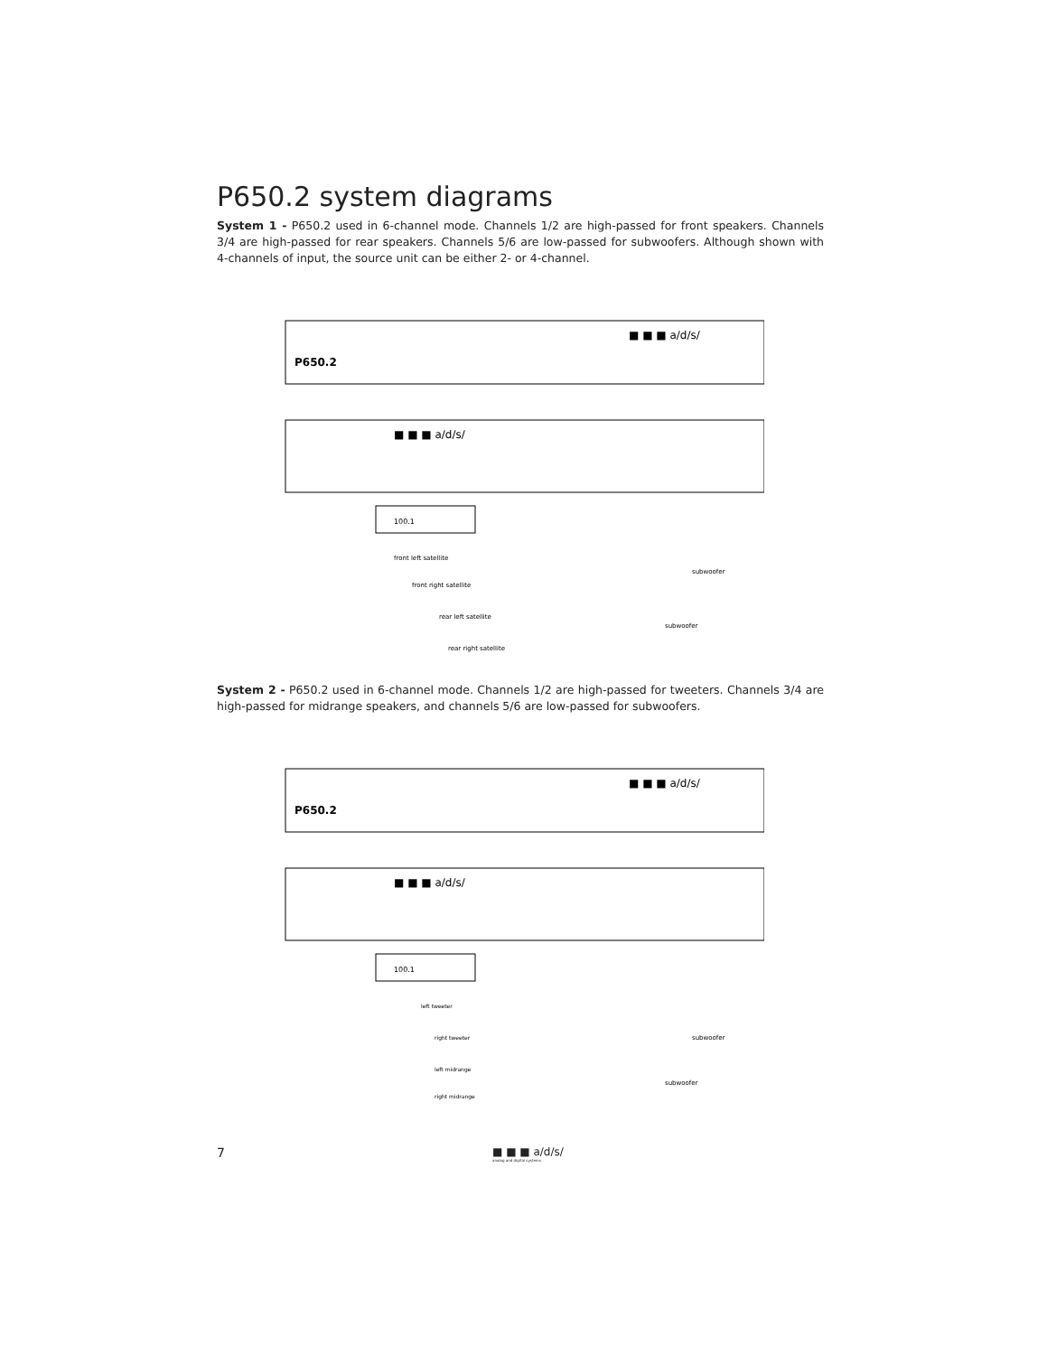P650.2 system diagrams
System 1 - P650.2 used in 6-channel mode. Channels 1/2 are high-passed for front speakers. Channels 3/4 are high-passed for rear speakers. Channels 5/6 are low-passed for subwoofers. Although shown with 4-channels of input, the source unit can be either 2- or 4-channel.
P650.2
■ ■ ■ a/d/s/
■ ■ ■ a/d/s/
100.1
front left satellite
front right satellite
rear left satellite
rear right satellite
subwoofer
subwoofer
System 2 - P650.2 used in 6-channel mode. Channels 1/2 are high-passed for tweeters. Channels 3/4 are high-passed for midrange speakers, and channels 5/6 are low-passed for subwoofers.
P650.2
■ ■ ■ a/d/s/
■ ■ ■ a/d/s/
100.1
left tweeter
right tweeter
left midrange
right midrange
subwoofer
subwoofer
7
■ ■ ■ a/d/s/
analog and digital systems